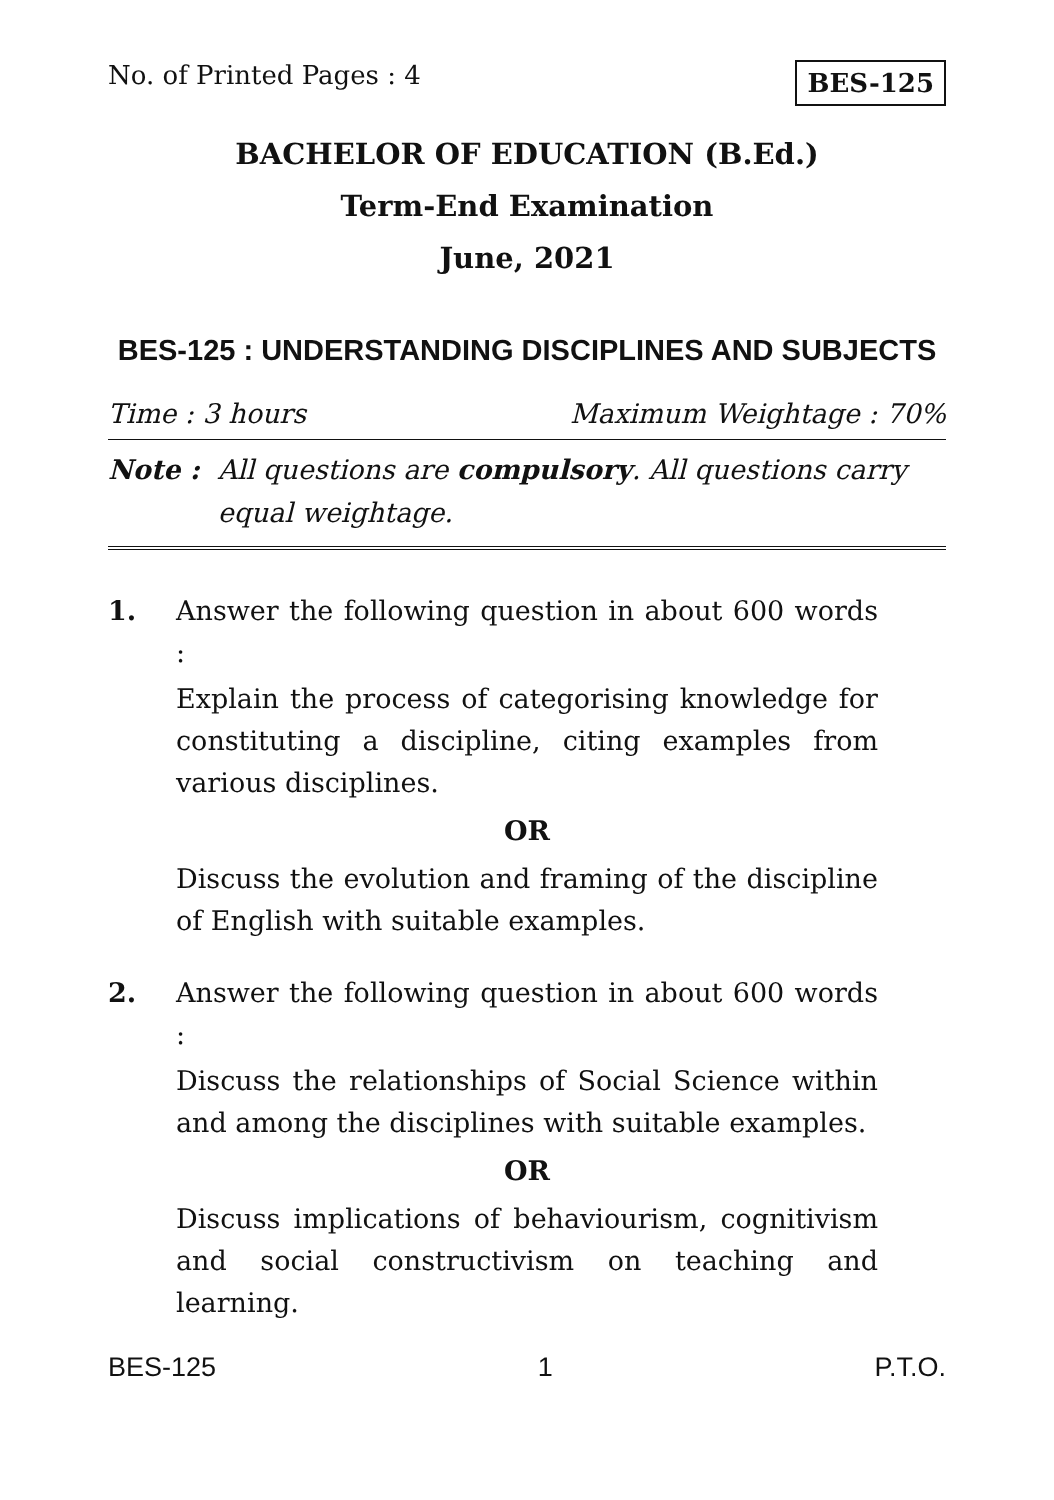No. of Printed Pages : 4 BES-125
BACHELOR OF EDUCATION (B.Ed.)
Term-End Examination
June, 2021
BES-125 : UNDERSTANDING DISCIPLINES AND SUBJECTS
Time : 3 hours Maximum Weightage : 70%
Note : All questions are compulsory. All questions carry equal weightage.
1. Answer the following question in about 600 words :
Explain the process of categorising knowledge for constituting a discipline, citing examples from various disciplines.
OR
Discuss the evolution and framing of the discipline of English with suitable examples.
2. Answer the following question in about 600 words :
Discuss the relationships of Social Science within and among the disciplines with suitable examples.
OR
Discuss implications of behaviourism, cognitivism and social constructivism on teaching and learning.
BES-125 1 P.T.O.